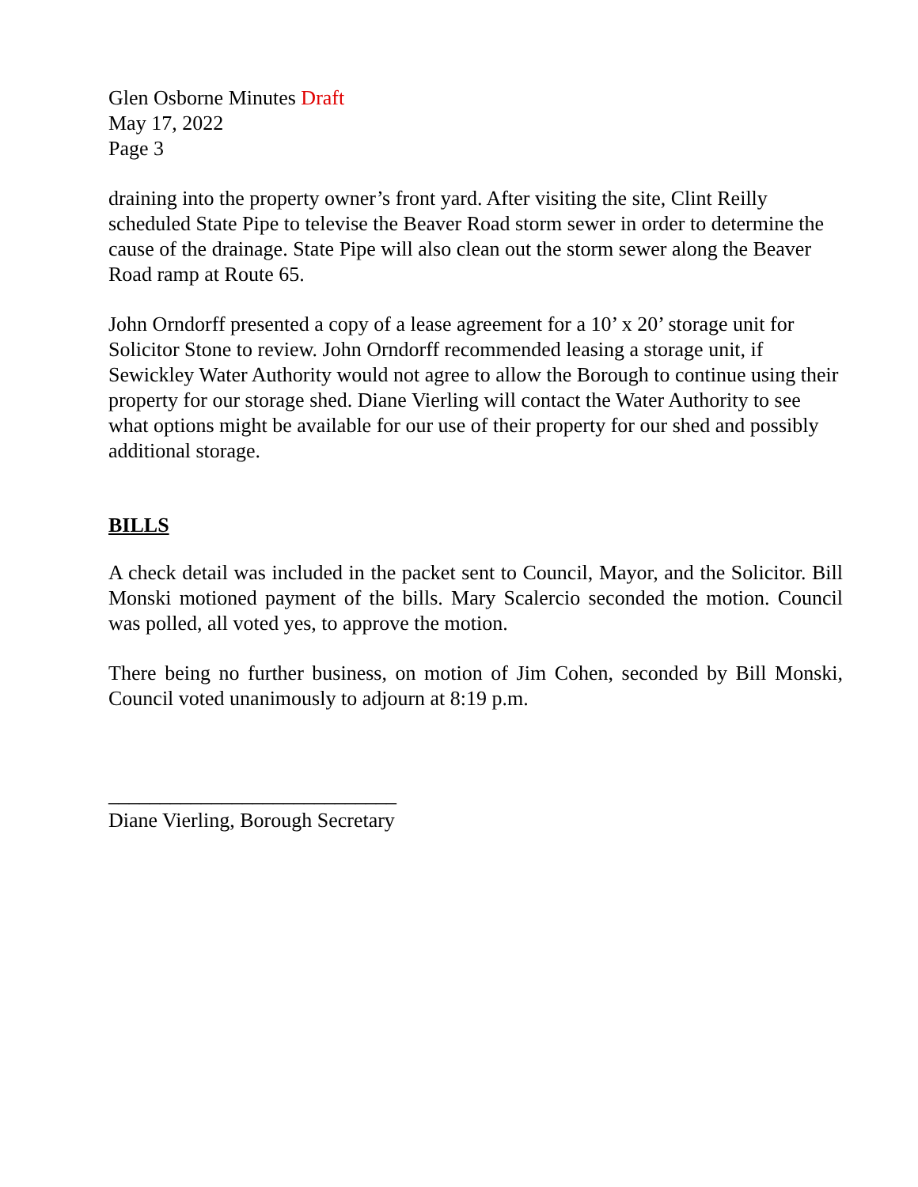Glen Osborne Minutes Draft
May 17, 2022
Page 3
draining into the property owner’s front yard. After visiting the site, Clint Reilly scheduled State Pipe to televise the Beaver Road storm sewer in order to determine the cause of the drainage. State Pipe will also clean out the storm sewer along the Beaver Road ramp at Route 65.
John Orndorff presented a copy of a lease agreement for a 10’ x 20’ storage unit for Solicitor Stone to review. John Orndorff recommended leasing a storage unit, if Sewickley Water Authority would not agree to allow the Borough to continue using their property for our storage shed. Diane Vierling will contact the Water Authority to see what options might be available for our use of their property for our shed and possibly additional storage.
BILLS
A check detail was included in the packet sent to Council, Mayor, and the Solicitor. Bill Monski motioned payment of the bills. Mary Scalercio seconded the motion. Council was polled, all voted yes, to approve the motion.
There being no further business, on motion of Jim Cohen, seconded by Bill Monski, Council voted unanimously to adjourn at 8:19 p.m.
____________________________
Diane Vierling, Borough Secretary